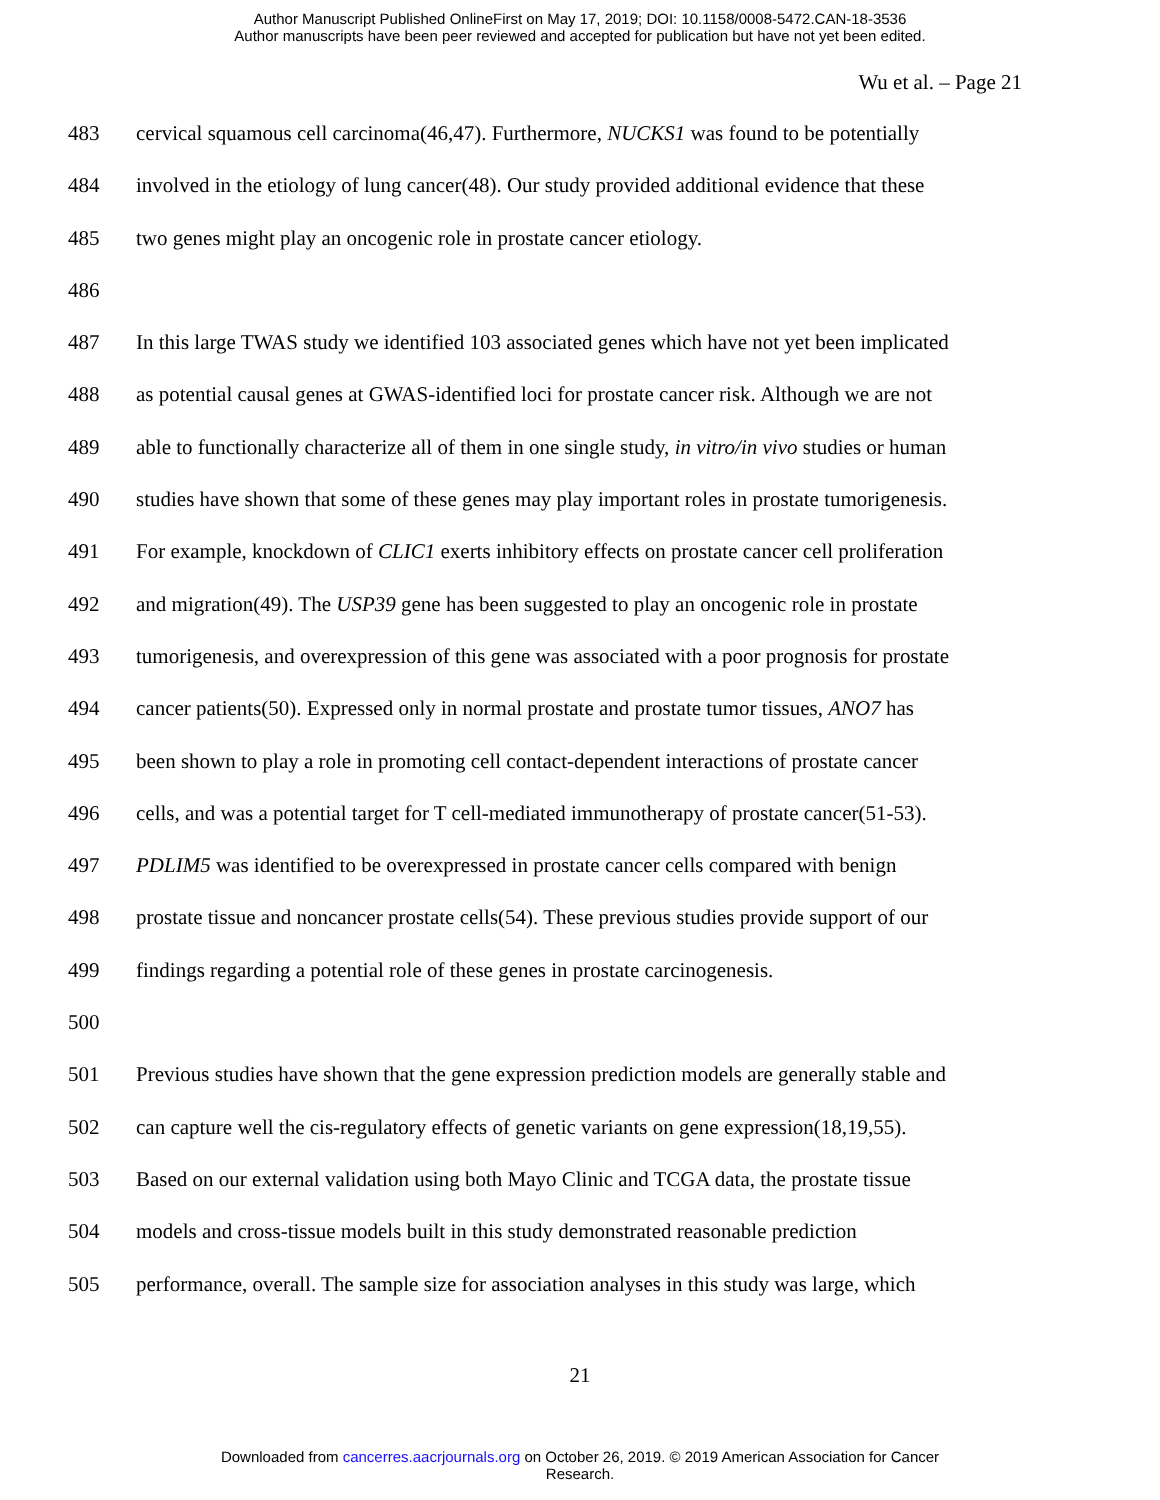Author Manuscript Published OnlineFirst on May 17, 2019; DOI: 10.1158/0008-5472.CAN-18-3536
Author manuscripts have been peer reviewed and accepted for publication but have not yet been edited.
Wu et al. – Page 21
483 cervical squamous cell carcinoma(46,47). Furthermore, NUCKS1 was found to be potentially
484 involved in the etiology of lung cancer(48). Our study provided additional evidence that these
485 two genes might play an oncogenic role in prostate cancer etiology.
486
487 In this large TWAS study we identified 103 associated genes which have not yet been implicated
488 as potential causal genes at GWAS-identified loci for prostate cancer risk. Although we are not
489 able to functionally characterize all of them in one single study, in vitro/in vivo studies or human
490 studies have shown that some of these genes may play important roles in prostate tumorigenesis.
491 For example, knockdown of CLIC1 exerts inhibitory effects on prostate cancer cell proliferation
492 and migration(49). The USP39 gene has been suggested to play an oncogenic role in prostate
493 tumorigenesis, and overexpression of this gene was associated with a poor prognosis for prostate
494 cancer patients(50). Expressed only in normal prostate and prostate tumor tissues, ANO7 has
495 been shown to play a role in promoting cell contact-dependent interactions of prostate cancer
496 cells, and was a potential target for T cell-mediated immunotherapy of prostate cancer(51-53).
497 PDLIM5 was identified to be overexpressed in prostate cancer cells compared with benign
498 prostate tissue and noncancer prostate cells(54). These previous studies provide support of our
499 findings regarding a potential role of these genes in prostate carcinogenesis.
500
501 Previous studies have shown that the gene expression prediction models are generally stable and
502 can capture well the cis-regulatory effects of genetic variants on gene expression(18,19,55).
503 Based on our external validation using both Mayo Clinic and TCGA data, the prostate tissue
504 models and cross-tissue models built in this study demonstrated reasonable prediction
505 performance, overall. The sample size for association analyses in this study was large, which
21
Downloaded from cancerres.aacrjournals.org on October 26, 2019. © 2019 American Association for Cancer
Research.